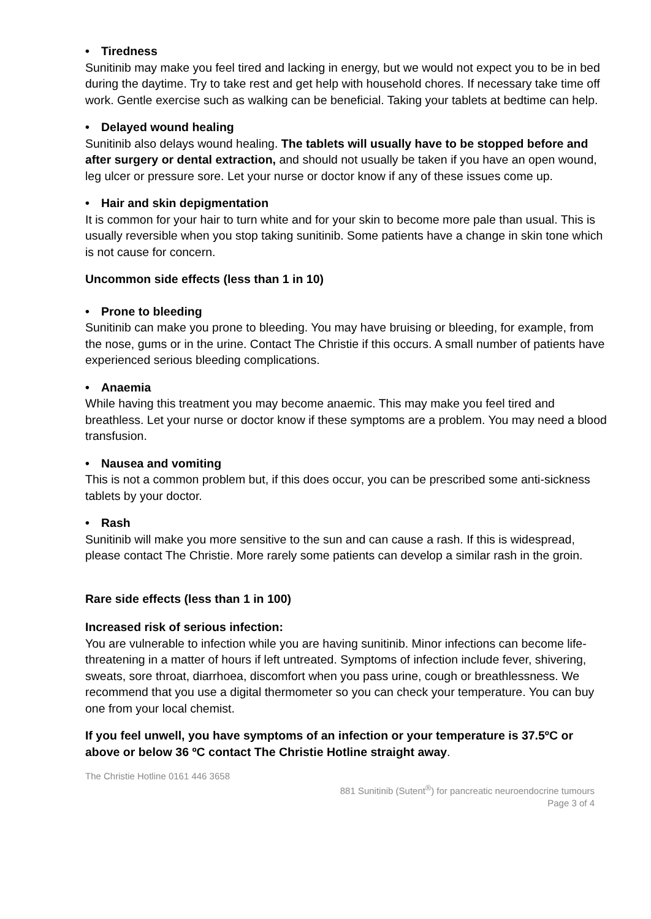• Tiredness
Sunitinib may make you feel tired and lacking in energy, but we would not expect you to be in bed during the daytime. Try to take rest and get help with household chores. If necessary take time off work. Gentle exercise such as walking can be beneficial. Taking your tablets at bedtime can help.
• Delayed wound healing
Sunitinib also delays wound healing. The tablets will usually have to be stopped before and after surgery or dental extraction, and should not usually be taken if you have an open wound, leg ulcer or pressure sore. Let your nurse or doctor know if any of these issues come up.
• Hair and skin depigmentation
It is common for your hair to turn white and for your skin to become more pale than usual. This is usually reversible when you stop taking sunitinib. Some patients have a change in skin tone which is not cause for concern.
Uncommon side effects (less than 1 in 10)
• Prone to bleeding
Sunitinib can make you prone to bleeding. You may have bruising or bleeding, for example, from the nose, gums or in the urine. Contact The Christie if this occurs. A small number of patients have experienced serious bleeding complications.
• Anaemia
While having this treatment you may become anaemic. This may make you feel tired and breathless. Let your nurse or doctor know if these symptoms are a problem. You may need a blood transfusion.
• Nausea and vomiting
This is not a common problem but, if this does occur, you can be prescribed some anti-sickness tablets by your doctor.
• Rash
Sunitinib will make you more sensitive to the sun and can cause a rash. If this is widespread, please contact The Christie. More rarely some patients can develop a similar rash in the groin.
Rare side effects (less than 1 in 100)
Increased risk of serious infection:
You are vulnerable to infection while you are having sunitinib. Minor infections can become life-threatening in a matter of hours if left untreated. Symptoms of infection include fever, shivering, sweats, sore throat, diarrhoea, discomfort when you pass urine, cough or breathlessness. We recommend that you use a digital thermometer so you can check your temperature. You can buy one from your local chemist.
If you feel unwell, you have symptoms of an infection or your temperature is 37.5ºC or above or below 36 ºC contact The Christie Hotline straight away.
The Christie Hotline 0161 446 3658
881 Sunitinib (Sutent<sup>®</sup>) for pancreatic neuroendocrine tumours
Page 3 of 4